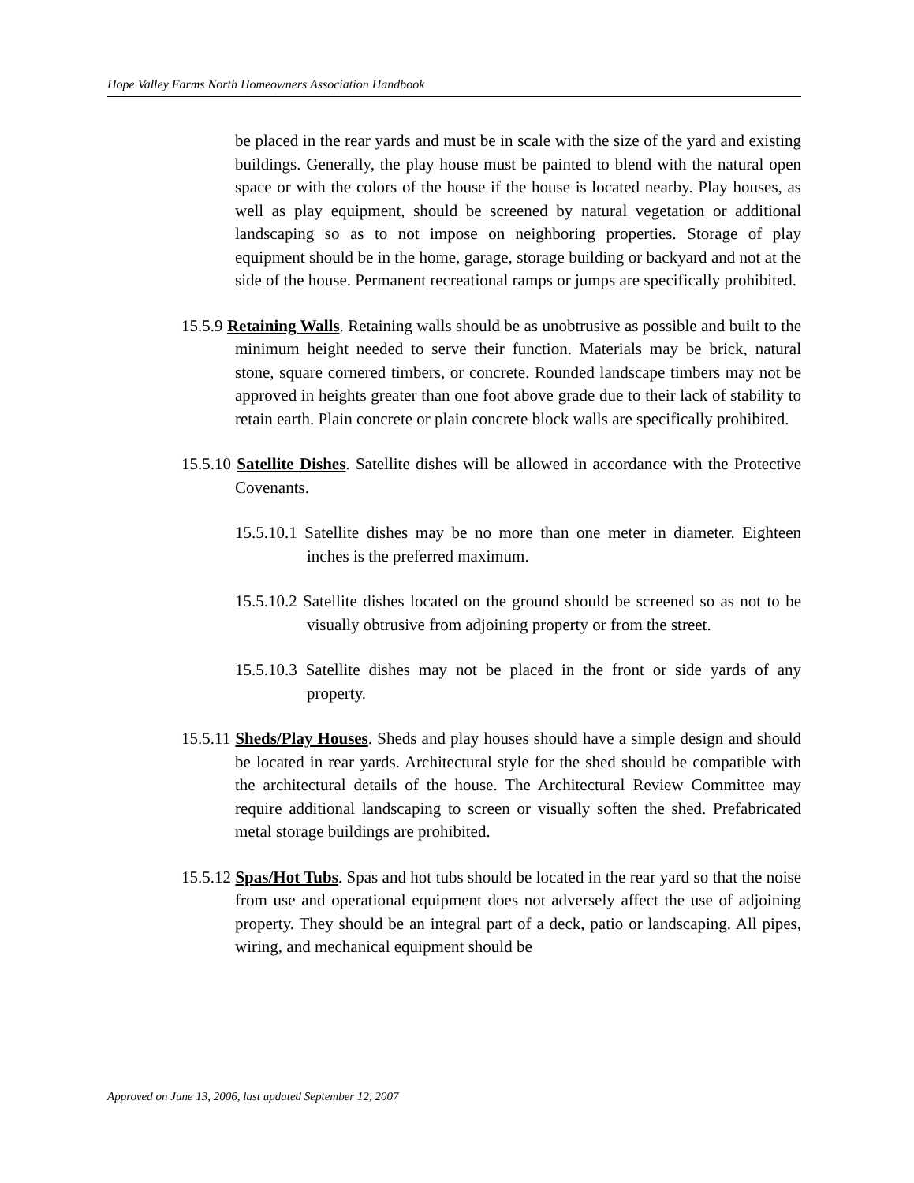Hope Valley Farms North Homeowners Association Handbook
be placed in the rear yards and must be in scale with the size of the yard and existing buildings. Generally, the play house must be painted to blend with the natural open space or with the colors of the house if the house is located nearby. Play houses, as well as play equipment, should be screened by natural vegetation or additional landscaping so as to not impose on neighboring properties. Storage of play equipment should be in the home, garage, storage building or backyard and not at the side of the house. Permanent recreational ramps or jumps are specifically prohibited.
15.5.9 Retaining Walls. Retaining walls should be as unobtrusive as possible and built to the minimum height needed to serve their function. Materials may be brick, natural stone, square cornered timbers, or concrete. Rounded landscape timbers may not be approved in heights greater than one foot above grade due to their lack of stability to retain earth. Plain concrete or plain concrete block walls are specifically prohibited.
15.5.10 Satellite Dishes. Satellite dishes will be allowed in accordance with the Protective Covenants.
15.5.10.1 Satellite dishes may be no more than one meter in diameter. Eighteen inches is the preferred maximum.
15.5.10.2 Satellite dishes located on the ground should be screened so as not to be visually obtrusive from adjoining property or from the street.
15.5.10.3 Satellite dishes may not be placed in the front or side yards of any property.
15.5.11 Sheds/Play Houses. Sheds and play houses should have a simple design and should be located in rear yards. Architectural style for the shed should be compatible with the architectural details of the house. The Architectural Review Committee may require additional landscaping to screen or visually soften the shed. Prefabricated metal storage buildings are prohibited.
15.5.12 Spas/Hot Tubs. Spas and hot tubs should be located in the rear yard so that the noise from use and operational equipment does not adversely affect the use of adjoining property. They should be an integral part of a deck, patio or landscaping. All pipes, wiring, and mechanical equipment should be
Approved on June 13, 2006, last updated September 12, 2007